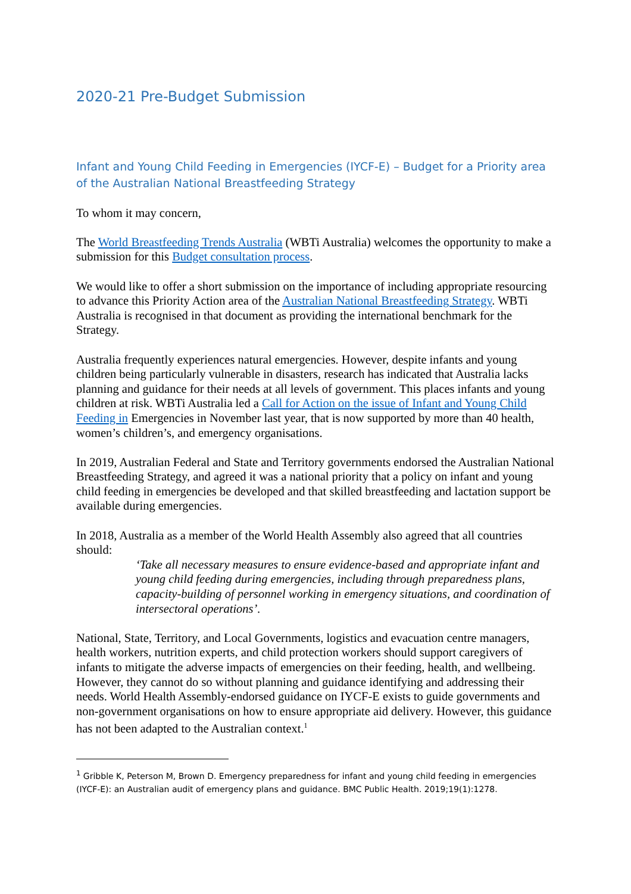2020-21 Pre-Budget Submission
Infant and Young Child Feeding in Emergencies (IYCF-E) – Budget for a Priority area of the Australian National Breastfeeding Strategy
To whom it may concern,
The World Breastfeeding Trends Australia (WBTi Australia) welcomes the opportunity to make a submission for this Budget consultation process.
We would like to offer a short submission on the importance of including appropriate resourcing to advance this Priority Action area of the Australian National Breastfeeding Strategy. WBTi Australia is recognised in that document as providing the international benchmark for the Strategy.
Australia frequently experiences natural emergencies. However, despite infants and young children being particularly vulnerable in disasters, research has indicated that Australia lacks planning and guidance for their needs at all levels of government. This places infants and young children at risk. WBTi Australia led a Call for Action on the issue of Infant and Young Child Feeding in Emergencies in November last year, that is now supported by more than 40 health, women’s children’s, and emergency organisations.
In 2019, Australian Federal and State and Territory governments endorsed the Australian National Breastfeeding Strategy, and agreed it was a national priority that a policy on infant and young child feeding in emergencies be developed and that skilled breastfeeding and lactation support be available during emergencies.
In 2018, Australia as a member of the World Health Assembly also agreed that all countries should:
‘Take all necessary measures to ensure evidence-based and appropriate infant and young child feeding during emergencies, including through preparedness plans, capacity-building of personnel working in emergency situations, and coordination of intersectoral operations’.
National, State, Territory, and Local Governments, logistics and evacuation centre managers, health workers, nutrition experts, and child protection workers should support caregivers of infants to mitigate the adverse impacts of emergencies on their feeding, health, and wellbeing. However, they cannot do so without planning and guidance identifying and addressing their needs. World Health Assembly-endorsed guidance on IYCF-E exists to guide governments and non-government organisations on how to ensure appropriate aid delivery. However, this guidance has not been adapted to the Australian context.<sup>1</sup>
<sup>1</sup> Gribble K, Peterson M, Brown D. Emergency preparedness for infant and young child feeding in emergencies (IYCF-E): an Australian audit of emergency plans and guidance. BMC Public Health. 2019;19(1):1278.